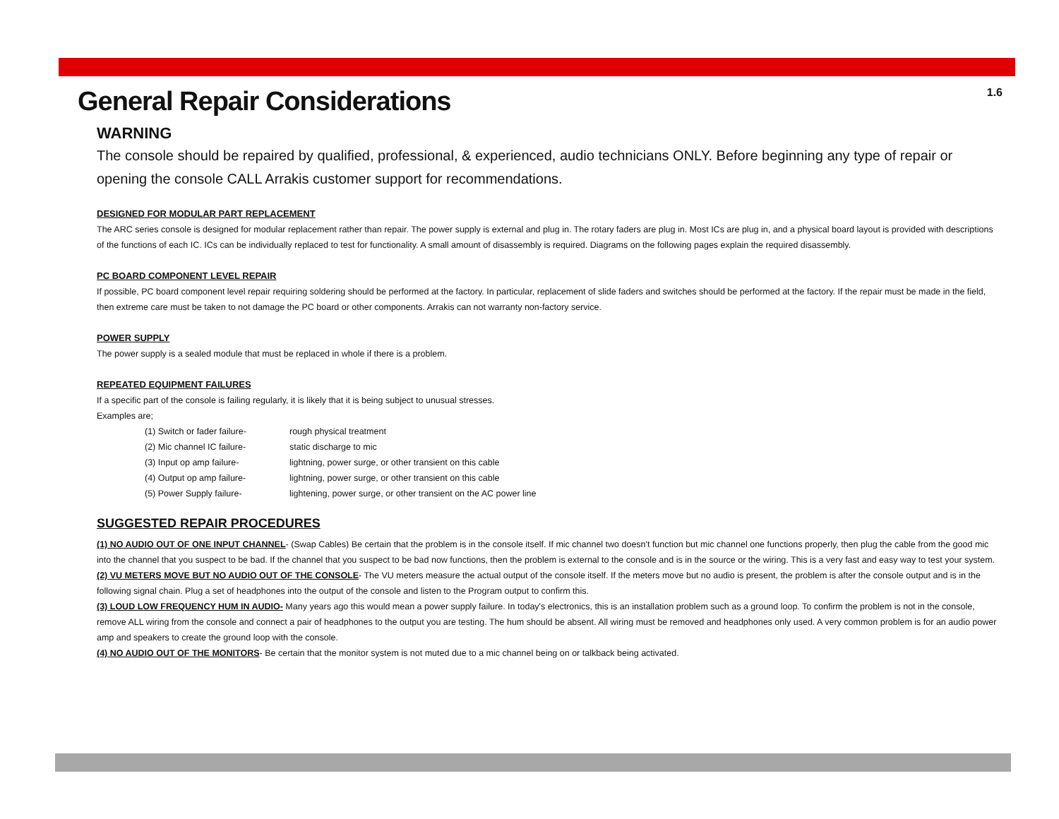1.6
General Repair Considerations
WARNING
The console should be repaired by qualified, professional, & experienced, audio technicians ONLY. Before beginning any type of repair or opening the console CALL Arrakis customer support for recommendations.
DESIGNED FOR MODULAR PART REPLACEMENT
The ARC series console is designed for modular replacement rather than repair. The power supply is external and plug in. The rotary faders are plug in. Most ICs are plug in, and a physical board layout is provided with descriptions of the functions of each IC. ICs can be individually replaced to test for functionality. A small amount of disassembly is required. Diagrams on the following pages explain the required disassembly.
PC BOARD COMPONENT LEVEL REPAIR
If possible, PC board component level repair requiring soldering should be performed at the factory. In particular, replacement of slide faders and switches should be performed at the factory. If the repair must be made in the field, then extreme care must be taken to not damage the PC board or other components. Arrakis can not warranty non-factory service.
POWER SUPPLY
The power supply is a sealed module that must be replaced in whole if there is a problem.
REPEATED EQUIPMENT FAILURES
If a specific part of the console is failing regularly, it is likely that it is being subject to unusual stresses.
Examples are;
(1) Switch or fader failure- rough physical treatment (2) Mic channel IC failure- static discharge to mic (3) Input op amp failure- lightning, power surge, or other transient on this cable (4) Output op amp failure- lightning, power surge, or other transient on this cable (5) Power Supply failure- lightening, power surge, or other transient on the AC power line
SUGGESTED REPAIR PROCEDURES
(1) NO AUDIO OUT OF ONE INPUT CHANNEL- (Swap Cables) Be certain that the problem is in the console itself. If mic channel two doesn't function but mic channel one functions properly, then plug the cable from the good mic into the channel that you suspect to be bad. If the channel that you suspect to be bad now functions, then the problem is external to the console and is in the source or the wiring. This is a very fast and easy way to test your system.
(2) VU METERS MOVE BUT NO AUDIO OUT OF THE CONSOLE- The VU meters measure the actual output of the console itself. If the meters move but no audio is present, the problem is after the console output and is in the following signal chain. Plug a set of headphones into the output of the console and listen to the Program output to confirm this.
(3) LOUD LOW FREQUENCY HUM IN AUDIO- Many years ago this would mean a power supply failure. In today's electronics, this is an installation problem such as a ground loop. To confirm the problem is not in the console, remove ALL wiring from the console and connect a pair of headphones to the output you are testing. The hum should be absent. All wiring must be removed and headphones only used. A very common problem is for an audio power amp and speakers to create the ground loop with the console.
(4) NO AUDIO OUT OF THE MONITORS- Be certain that the monitor system is not muted due to a mic channel being on or talkback being activated.